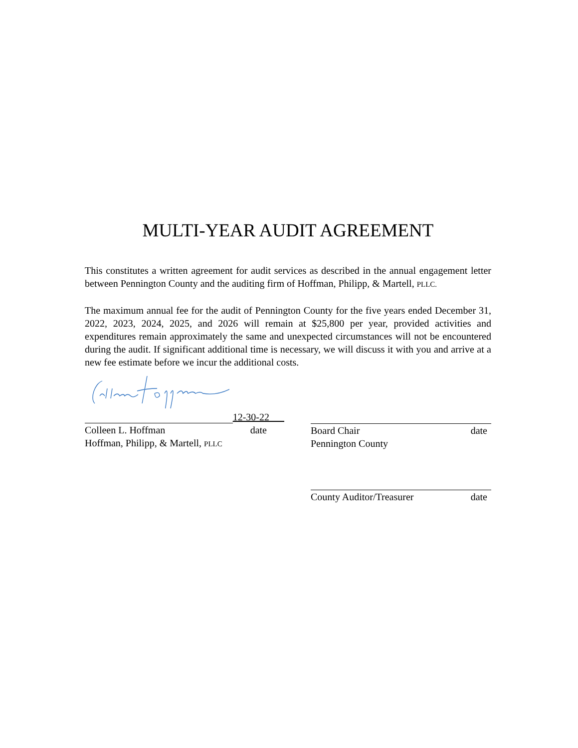MULTI-YEAR AUDIT AGREEMENT
This constitutes a written agreement for audit services as described in the annual engagement letter between Pennington County and the auditing firm of Hoffman, Philipp, & Martell, PLLC.
The maximum annual fee for the audit of Pennington County for the five years ended December 31, 2022, 2023, 2024, 2025, and 2026 will remain at $25,800 per year, provided activities and expenditures remain approximately the same and unexpected circumstances will not be encountered during the audit. If significant additional time is necessary, we will discuss it with you and arrive at a new fee estimate before we incur the additional costs.
12-30-22
Colleen L. Hoffman date
Hoffman, Philipp, & Martell, PLLC
Board Chair date
Pennington County
County Auditor/Treasurer date